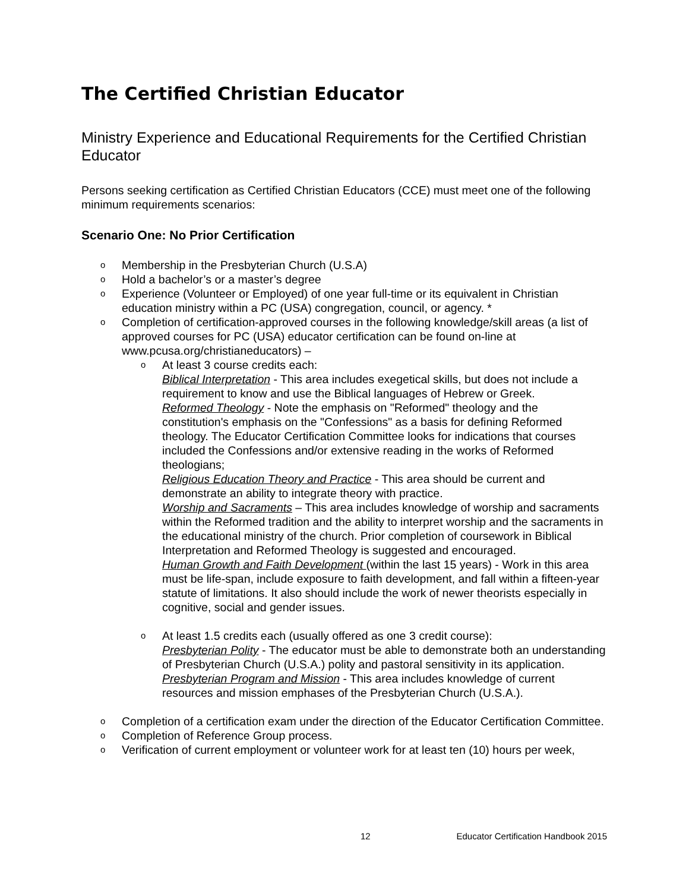The Certified Christian Educator
Ministry Experience and Educational Requirements for the Certified Christian Educator
Persons seeking certification as Certified Christian Educators (CCE) must meet one of the following minimum requirements scenarios:
Scenario One: No Prior Certification
o Membership in the Presbyterian Church (U.S.A)
o Hold a bachelor’s or a master’s degree
o Experience (Volunteer or Employed) of one year full-time or its equivalent in Christian education ministry within a PC (USA) congregation, council, or agency. *
o Completion of certification-approved courses in the following knowledge/skill areas (a list of approved courses for PC (USA) educator certification can be found on-line at www.pcusa.org/christianeducators) –
o At least 3 course credits each:
Biblical Interpretation - This area includes exegetical skills, but does not include a requirement to know and use the Biblical languages of Hebrew or Greek.
Reformed Theology - Note the emphasis on "Reformed" theology and the constitution's emphasis on the "Confessions" as a basis for defining Reformed theology. The Educator Certification Committee looks for indications that courses included the Confessions and/or extensive reading in the works of Reformed theologians;
Religious Education Theory and Practice - This area should be current and demonstrate an ability to integrate theory with practice.
Worship and Sacraments – This area includes knowledge of worship and sacraments within the Reformed tradition and the ability to interpret worship and the sacraments in the educational ministry of the church. Prior completion of coursework in Biblical Interpretation and Reformed Theology is suggested and encouraged.
Human Growth and Faith Development (within the last 15 years) - Work in this area must be life-span, include exposure to faith development, and fall within a fifteen-year statute of limitations. It also should include the work of newer theorists especially in cognitive, social and gender issues.
o At least 1.5 credits each (usually offered as one 3 credit course):
Presbyterian Polity - The educator must be able to demonstrate both an understanding of Presbyterian Church (U.S.A.) polity and pastoral sensitivity in its application.
Presbyterian Program and Mission - This area includes knowledge of current resources and mission emphases of the Presbyterian Church (U.S.A.).
o Completion of a certification exam under the direction of the Educator Certification Committee.
o Completion of Reference Group process.
o Verification of current employment or volunteer work for at least ten (10) hours per week,
12 Educator Certification Handbook 2015